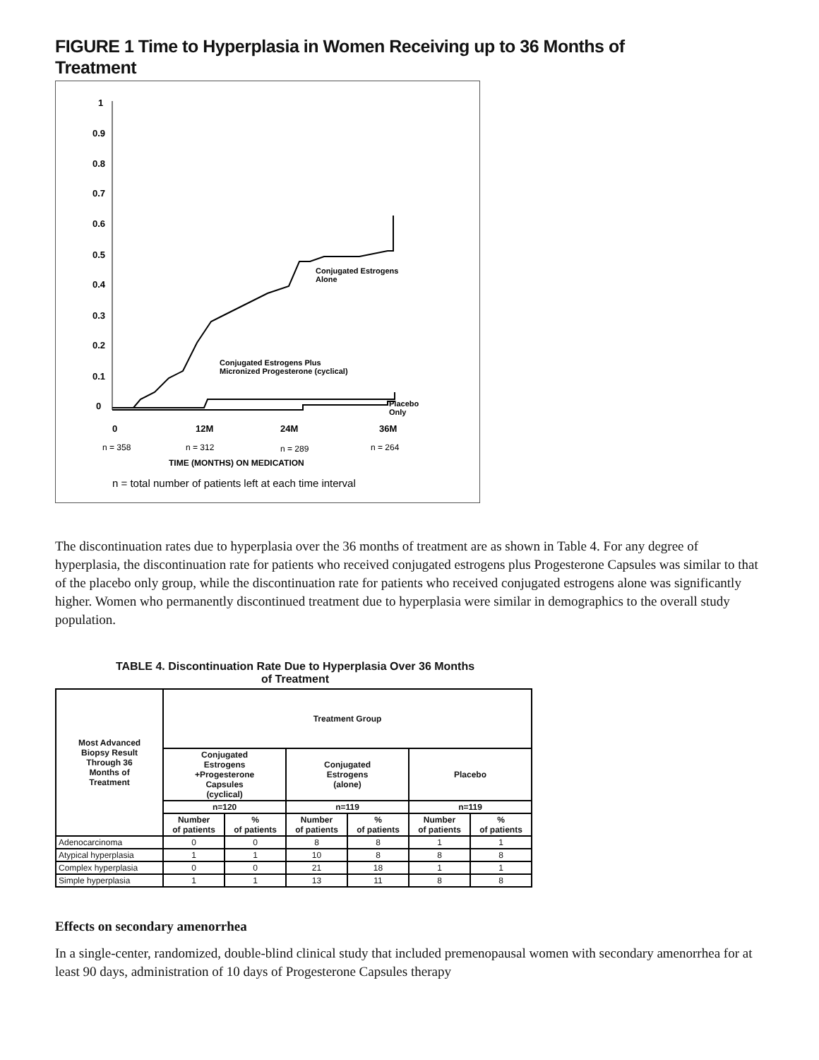FIGURE 1 Time to Hyperplasia in Women Receiving up to 36 Months of
Treatment
1
0.9
0.8
0.7
0.6
0.5
0.4
0.3
0.2
0.1
0
0
12M
24M
36M
Conjugated Estrogens Plus
Micronized Progesterone (cyclical)
Conjugated Estrogens
Alone
Placebo
Only
n = 358
n = 312
n = 289
n = 264
TIME (MONTHS) ON MEDICATION
n = total number of patients left at each time interval
The discontinuation rates due to hyperplasia over the 36 months of treatment are as shown in Table 4. For any degree of hyperplasia, the discontinuation rate for patients who received conjugated estrogens plus Progesterone Capsules was similar to that of the placebo only group, while the discontinuation rate for patients who received conjugated estrogens alone was significantly higher. Women who permanently discontinued treatment due to hyperplasia were similar in demographics to the overall study population.
TABLE 4. Discontinuation Rate Due to Hyperplasia Over 36 Months
of Treatment
| Most Advanced Biopsy Result Through 36 Months of Treatment | Treatment Group | | | | | |
| --- | --- | --- | --- | --- | --- | --- |
| | Conjugated Estrogens +Progesterone Capsules (cyclical) | | Conjugated Estrogens (alone) | | Placebo | |
| | n=120 | | n=119 | | n=119 | |
| | Number of patients | % of patients | Number of patients | % of patients | Number of patients | % of patients |
| Adenocarcinoma | 0 | 0 | 8 | 8 | 1 | 1 |
| Atypical hyperplasia | 1 | 1 | 10 | 8 | 8 | 8 |
| Complex hyperplasia | 0 | 0 | 21 | 18 | 1 | 1 |
| Simple hyperplasia | 1 | 1 | 13 | 11 | 8 | 8 |
Effects on secondary amenorrhea
In a single-center, randomized, double-blind clinical study that included premenopausal women with secondary amenorrhea for at least 90 days, administration of 10 days of Progesterone Capsules therapy